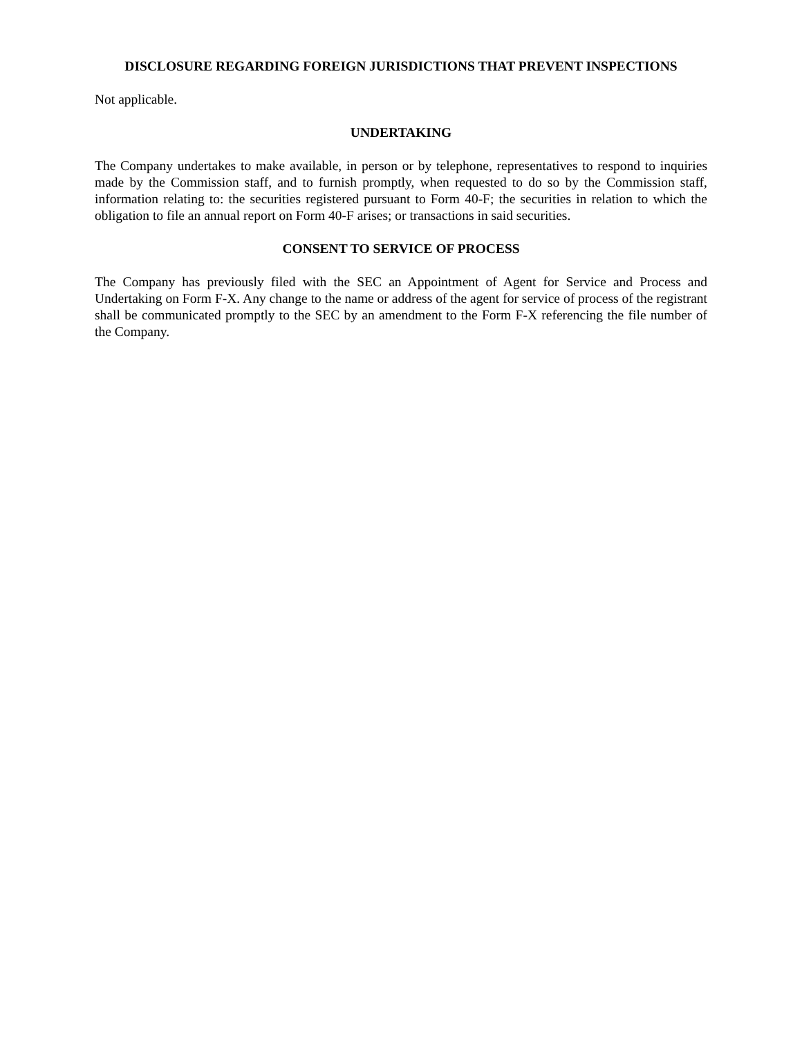DISCLOSURE REGARDING FOREIGN JURISDICTIONS THAT PREVENT INSPECTIONS
Not applicable.
UNDERTAKING
The Company undertakes to make available, in person or by telephone, representatives to respond to inquiries made by the Commission staff, and to furnish promptly, when requested to do so by the Commission staff, information relating to: the securities registered pursuant to Form 40-F; the securities in relation to which the obligation to file an annual report on Form 40-F arises; or transactions in said securities.
CONSENT TO SERVICE OF PROCESS
The Company has previously filed with the SEC an Appointment of Agent for Service and Process and Undertaking on Form F-X. Any change to the name or address of the agent for service of process of the registrant shall be communicated promptly to the SEC by an amendment to the Form F-X referencing the file number of the Company.